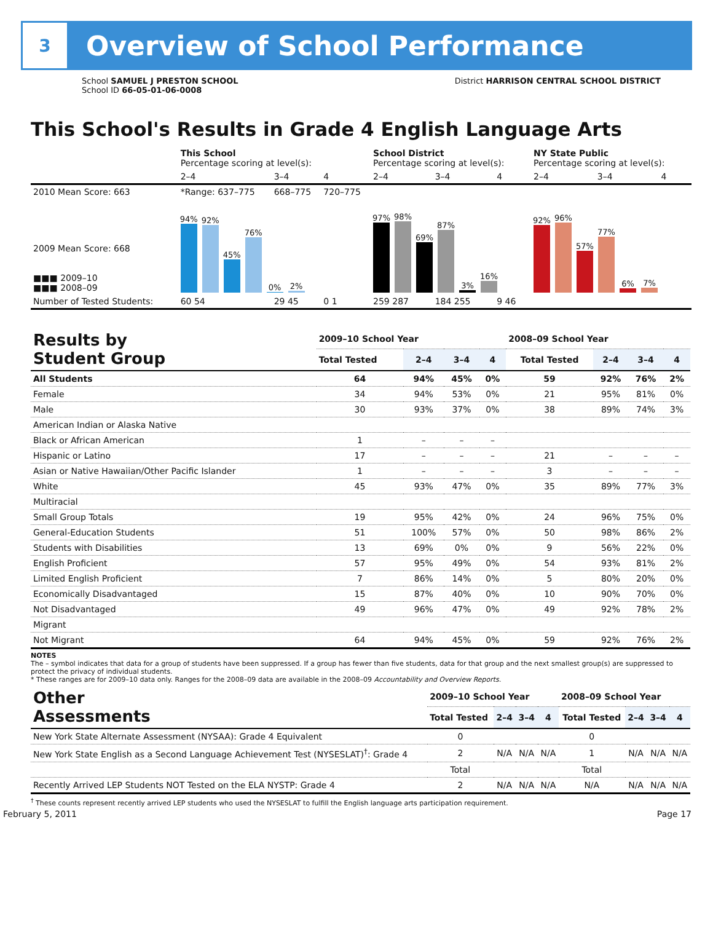3
Overview of School Performance
School SAMUEL J PRESTON SCHOOL
School ID 66-05-01-06-0008
District HARRISON CENTRAL SCHOOL DISTRICT
This School's Results in Grade 4 English Language Arts
| | This School Percentage scoring at level(s): | | | School District Percentage scoring at level(s): | | | NY State Public Percentage scoring at level(s): | | |
| | 2–4 | 3–4 | 4 | 2–4 | 3–4 | 4 | 2–4 | 3–4 | 4 |
| 2010 Mean Score: 663 | *Range: 637–775 | 668–775 | 720–775 | | | | | | |
| 2009 Mean Score: 668 ■■■ 2009–10 ■■■ 2008–09 | 94% 92% 45% 76% 0% 2% | | | 97% 98% 69% 87% 3% 16% | | | 92% 96% 57% 77% 6% 7% | | |
| Number of Tested Students: | 60 54 | 29 45 | 0 1 | 259 287 | 184 255 | 9 46 | | | |
| Results by Student Group | 2009–10 School Year | | | | 2008–09 School Year | | | |
| --- | --- | --- | --- | --- | --- | --- | --- | --- |
| | Total Tested | 2–4 | 3–4 | 4 | Total Tested | 2–4 | 3–4 | 4 |
| All Students | 64 | 94% | 45% | 0% | 59 | 92% | 76% | 2% |
| Female | 34 | 94% | 53% | 0% | 21 | 95% | 81% | 0% |
| Male | 30 | 93% | 37% | 0% | 38 | 89% | 74% | 3% |
| American Indian or Alaska Native | | | | | | | | |
| Black or African American | 1 | – | – | – | | | | |
| Hispanic or Latino | 17 | – | – | – | 21 | – | – | – |
| Asian or Native Hawaiian/Other Pacific Islander | 1 | – | – | – | 3 | – | – | – |
| White | 45 | 93% | 47% | 0% | 35 | 89% | 77% | 3% |
| Multiracial | | | | | | | | |
| Small Group Totals | 19 | 95% | 42% | 0% | 24 | 96% | 75% | 0% |
| General-Education Students | 51 | 100% | 57% | 0% | 50 | 98% | 86% | 2% |
| Students with Disabilities | 13 | 69% | 0% | 0% | 9 | 56% | 22% | 0% |
| English Proficient | 57 | 95% | 49% | 0% | 54 | 93% | 81% | 2% |
| Limited English Proficient | 7 | 86% | 14% | 0% | 5 | 80% | 20% | 0% |
| Economically Disadvantaged | 15 | 87% | 40% | 0% | 10 | 90% | 70% | 0% |
| Not Disadvantaged | 49 | 96% | 47% | 0% | 49 | 92% | 78% | 2% |
| Migrant | | | | | | | | |
| Not Migrant | 64 | 94% | 45% | 0% | 59 | 92% | 76% | 2% |
NOTES
The – symbol indicates that data for a group of students have been suppressed. If a group has fewer than five students, data for that group and the next smallest group(s) are suppressed to protect the privacy of individual students.
* These ranges are for 2009–10 data only. Ranges for the 2008–09 data are available in the 2008–09 Accountability and Overview Reports.
| Other Assessments | 2009–10 School Year | | | | 2008–09 School Year | | | |
| --- | --- | --- | --- | --- | --- | --- | --- | --- |
| | Total Tested | 2–4 | 3–4 | 4 | Total Tested | 2–4 | 3–4 | 4 |
| New York State Alternate Assessment (NYSAA): Grade 4 Equivalent | 0 | | | | 0 | | | |
| New York State English as a Second Language Achievement Test (NYSESLAT)<sup>†</sup>: Grade 4 | 2 | N/A | N/A | N/A | 1 | N/A | N/A | N/A |
| | Total | | | | Total | | | |
| Recently Arrived LEP Students NOT Tested on the ELA NYSTP: Grade 4 | 2 | N/A | N/A | N/A | N/A | N/A | N/A | N/A |
<sup>†</sup> These counts represent recently arrived LEP students who used the NYSESLAT to fulfill the English language arts participation requirement.
February 5, 2011 Page 17